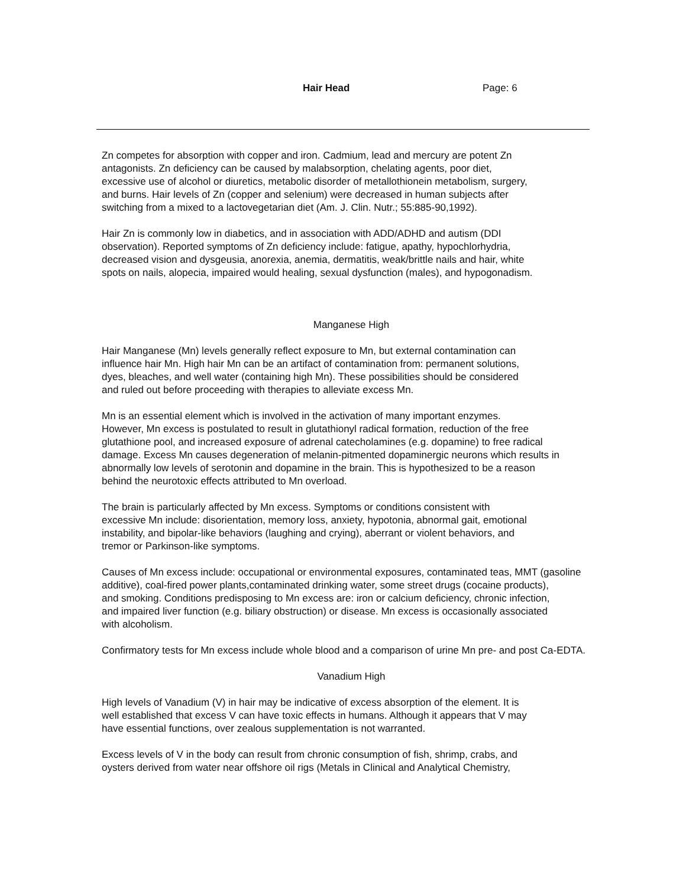Hair Head Page: 6
Zn competes for absorption with copper and iron. Cadmium, lead and mercury are potent Zn
antagonists. Zn deficiency can be caused by malabsorption, chelating agents, poor diet,
excessive use of alcohol or diuretics, metabolic disorder of metallothionein metabolism, surgery,
and burns. Hair levels of Zn (copper and selenium) were decreased in human subjects after
switching from a mixed to a lactovegetarian diet (Am. J. Clin. Nutr.; 55:885-90,1992).
Hair Zn is commonly low in diabetics, and in association with ADD/ADHD and autism (DDI
observation). Reported symptoms of Zn deficiency include: fatigue, apathy, hypochlorhydria,
decreased vision and dysgeusia, anorexia, anemia, dermatitis, weak/brittle nails and hair, white
spots on nails, alopecia, impaired would healing, sexual dysfunction (males), and hypogonadism.
Manganese High
Hair Manganese (Mn) levels generally reflect exposure to Mn, but external contamination can
influence hair Mn. High hair Mn can be an artifact of contamination from: permanent solutions,
dyes, bleaches, and well water (containing high Mn). These possibilities should be considered
and ruled out before proceeding with therapies to alleviate excess Mn.
Mn is an essential element which is involved in the activation of many important enzymes.
However, Mn excess is postulated to result in glutathionyl radical formation, reduction of the free
glutathione pool, and increased exposure of adrenal catecholamines (e.g. dopamine) to free radical
damage. Excess Mn causes degeneration of melanin-pitmented dopaminergic neurons which results in
abnormally low levels of serotonin and dopamine in the brain. This is hypothesized to be a reason
behind the neurotoxic effects attributed to Mn overload.
The brain is particularly affected by Mn excess. Symptoms or conditions consistent with
excessive Mn include: disorientation, memory loss, anxiety, hypotonia, abnormal gait, emotional
instability, and bipolar-like behaviors (laughing and crying), aberrant or violent behaviors, and
tremor or Parkinson-like symptoms.
Causes of Mn excess include: occupational or environmental exposures, contaminated teas, MMT (gasoline
additive), coal-fired power plants,contaminated drinking water, some street drugs (cocaine products),
and smoking. Conditions predisposing to Mn excess are: iron or calcium deficiency, chronic infection,
and impaired liver function (e.g. biliary obstruction) or disease. Mn excess is occasionally associated
with alcoholism.
Confirmatory tests for Mn excess include whole blood and a comparison of urine Mn pre- and post Ca-EDTA.
Vanadium High
High levels of Vanadium (V) in hair may be indicative of excess absorption of the element. It is
well established that excess V can have toxic effects in humans. Although it appears that V may
have essential functions, over zealous supplementation is not warranted.
Excess levels of V in the body can result from chronic consumption of fish, shrimp, crabs, and
oysters derived from water near offshore oil rigs (Metals in Clinical and Analytical Chemistry,